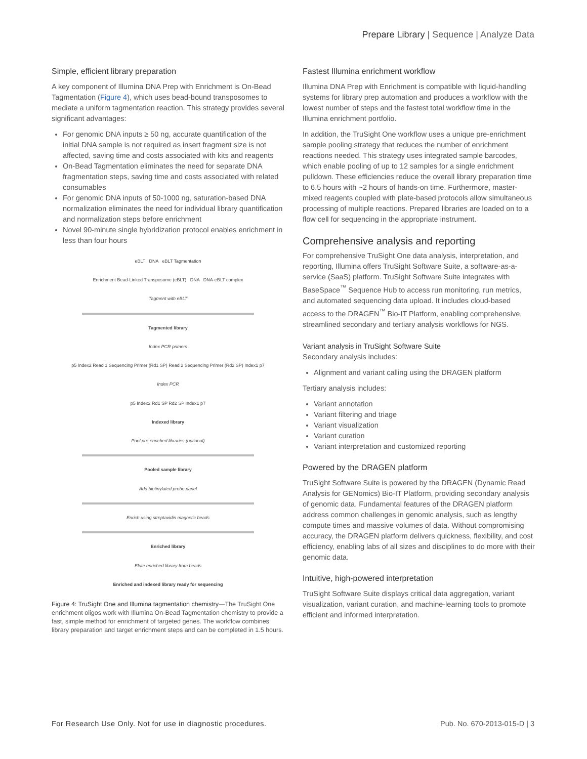Prepare Library | Sequence | Analyze Data
Simple, efficient library preparation
A key component of Illumina DNA Prep with Enrichment is On-Bead Tagmentation (Figure 4), which uses bead-bound transposomes to mediate a uniform tagmentation reaction. This strategy provides several significant advantages:
For genomic DNA inputs ≥ 50 ng, accurate quantification of the initial DNA sample is not required as insert fragment size is not affected, saving time and costs associated with kits and reagents
On-Bead Tagmentation eliminates the need for separate DNA fragmentation steps, saving time and costs associated with related consumables
For genomic DNA inputs of 50-1000 ng, saturation-based DNA normalization eliminates the need for individual library quantification and normalization steps before enrichment
Novel 90-minute single hybridization protocol enables enrichment in less than four hours
eBLT DNA eBLT Tagmentation
Enrichment Bead-Linked Transposome (eBLT) DNA DNA-eBLT complex
Tagment with eBLT
Tagmented library
Index PCR primers
p5 Index2 Read 1 Sequencing Primer (Rd1 SP) Read 2 Sequencing Primer (Rd2 SP) Index1 p7
Index PCR
p5 Index2 Rd1 SP Rd2 SP Index1 p7
Indexed library
Pool pre-enriched libraries (optional)
Pooled sample library
Add biotinylated probe panel
Enrich using streptavidin magnetic beads
Enriched library
Elute enriched library from beads
Enriched and indexed library ready for sequencing
Figure 4: TruSight One and Illumina tagmentation chemistry—The TruSight One enrichment oligos work with Illumina On-Bead Tagmentation chemistry to provide a fast, simple method for enrichment of targeted genes. The workflow combines library preparation and target enrichment steps and can be completed in 1.5 hours.
Fastest Illumina enrichment workflow
Illumina DNA Prep with Enrichment is compatible with liquid-handling systems for library prep automation and produces a workflow with the lowest number of steps and the fastest total workflow time in the Illumina enrichment portfolio.
In addition, the TruSight One workflow uses a unique pre-enrichment sample pooling strategy that reduces the number of enrichment reactions needed. This strategy uses integrated sample barcodes, which enable pooling of up to 12 samples for a single enrichment pulldown. These efficiencies reduce the overall library preparation time to 6.5 hours with ~2 hours of hands-on time. Furthermore, master-mixed reagents coupled with plate-based protocols allow simultaneous processing of multiple reactions. Prepared libraries are loaded on to a flow cell for sequencing in the appropriate instrument.
Comprehensive analysis and reporting
For comprehensive TruSight One data analysis, interpretation, and reporting, Illumina offers TruSight Software Suite, a software-as-a-service (SaaS) platform. TruSight Software Suite integrates with BaseSpace<sup>™</sup> Sequence Hub to access run monitoring, run metrics, and automated sequencing data upload. It includes cloud-based access to the DRAGEN<sup>™</sup> Bio-IT Platform, enabling comprehensive, streamlined secondary and tertiary analysis workflows for NGS.
Variant analysis in TruSight Software Suite
Secondary analysis includes:
Alignment and variant calling using the DRAGEN platform
Tertiary analysis includes:
Variant annotation
Variant filtering and triage
Variant visualization
Variant curation
Variant interpretation and customized reporting
Powered by the DRAGEN platform
TruSight Software Suite is powered by the DRAGEN (Dynamic Read Analysis for GENomics) Bio-IT Platform, providing secondary analysis of genomic data. Fundamental features of the DRAGEN platform address common challenges in genomic analysis, such as lengthy compute times and massive volumes of data. Without compromising accuracy, the DRAGEN platform delivers quickness, flexibility, and cost efficiency, enabling labs of all sizes and disciplines to do more with their genomic data.
Intuitive, high-powered interpretation
TruSight Software Suite displays critical data aggregation, variant visualization, variant curation, and machine-learning tools to promote efficient and informed interpretation.
For Research Use Only. Not for use in diagnostic procedures. Pub. No. 670-2013-015-D | 3